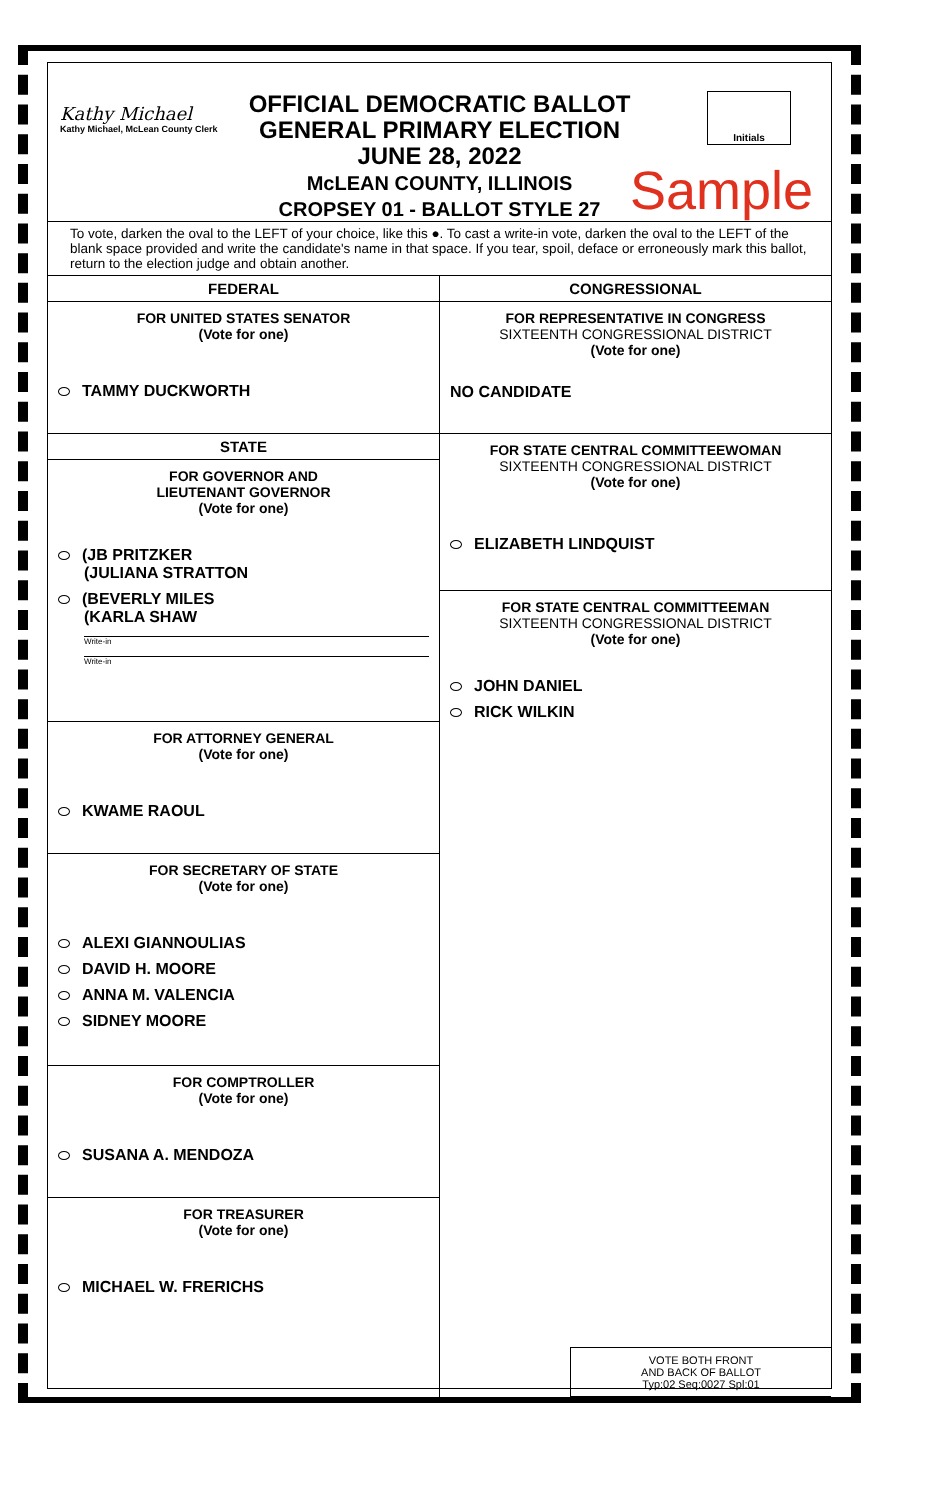Kathy Michael
Kathy Michael, McLean County Clerk
OFFICIAL DEMOCRATIC BALLOT
GENERAL PRIMARY ELECTION
JUNE 28, 2022
McLEAN COUNTY, ILLINOIS
CROPSEY 01 - BALLOT STYLE 27
Initials
Sample
To vote, darken the oval to the LEFT of your choice, like this ●. To cast a write-in vote, darken the oval to the LEFT of the blank space provided and write the candidate's name in that space. If you tear, spoil, deface or erroneously mark this ballot, return to the election judge and obtain another.
FEDERAL
FOR UNITED STATES SENATOR
(Vote for one)
TAMMY DUCKWORTH
STATE
FOR GOVERNOR AND
LIEUTENANT GOVERNOR
(Vote for one)
(JB PRITZKER
(JULIANA STRATTON
(BEVERLY MILES
(KARLA SHAW
Write-in
Write-in
FOR ATTORNEY GENERAL
(Vote for one)
KWAME RAOUL
FOR SECRETARY OF STATE
(Vote for one)
ALEXI GIANNOULIAS
DAVID H. MOORE
ANNA M. VALENCIA
SIDNEY MOORE
FOR COMPTROLLER
(Vote for one)
SUSANA A. MENDOZA
FOR TREASURER
(Vote for one)
MICHAEL W. FRERICHS
CONGRESSIONAL
FOR REPRESENTATIVE IN CONGRESS
SIXTEENTH CONGRESSIONAL DISTRICT
(Vote for one)
NO CANDIDATE
FOR STATE CENTRAL COMMITTEEWOMAN
SIXTEENTH CONGRESSIONAL DISTRICT
(Vote for one)
ELIZABETH LINDQUIST
FOR STATE CENTRAL COMMITTEEMAN
SIXTEENTH CONGRESSIONAL DISTRICT
(Vote for one)
JOHN DANIEL
RICK WILKIN
VOTE BOTH FRONT
AND BACK OF BALLOT
Typ:02 Seq:0027 Spl:01